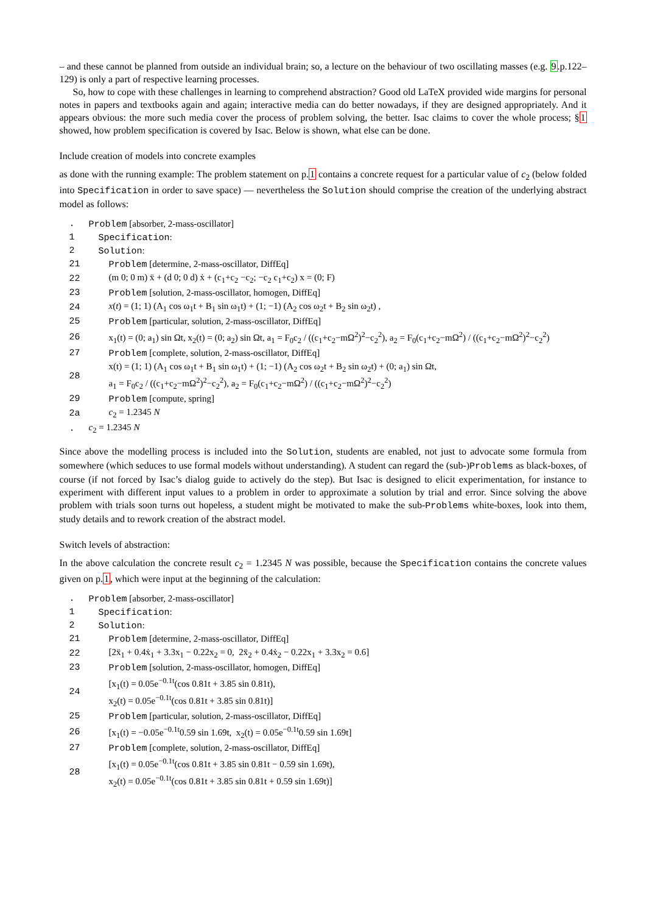– and these cannot be planned from outside an individual brain; so, a lecture on the behaviour of two oscillating masses (e.g. 9.p.122–129) is only a part of respective learning processes.
So, how to cope with these challenges in learning to comprehend abstraction? Good old LaTeX provided wide margins for personal notes in papers and textbooks again and again; interactive media can do better nowadays, if they are designed appropriately. And it appears obvious: the more such media cover the process of problem solving, the better. Isac claims to cover the whole process; §1 showed, how problem specification is covered by Isac. Below is shown, what else can be done.
Include creation of models into concrete examples
as done with the running example: The problem statement on p.1 contains a concrete request for a particular value of c<sub>2</sub> (below folded into Specification in order to save space) — nevertheless the Solution should comprise the creation of the underlying abstract model as follows:
| . | Problem [absorber, 2-mass-oscillator] |
| 1 | Specification : |
| 2 | Solution : |
| 21 | Problem [determine, 2-mass-oscillator, DiffEq] |
| 22 | (m 0; 0 m) ẍ + (d 0; 0 d) ẋ + (c<sub>1</sub>+c<sub>2</sub> −c<sub>2</sub>; −c<sub>2</sub> c<sub>1</sub>+c<sub>2</sub>) x = (0; F) |
| 23 | Problem [solution, 2-mass-oscillator, homogen, DiffEq] |
| 24 | x ( t ) = (1; 1) (A<sub>1</sub> cos ω<sub>1</sub>t + B<sub>1</sub> sin ω<sub>1</sub>t) + (1; −1) (A<sub>2</sub> cos ω<sub>2</sub>t + B<sub>2</sub> sin ω<sub>2</sub>t) , |
| 25 | Problem [particular, solution, 2-mass-oscillator, DiffEq] |
| 26 | x<sub>1</sub>(t) = (0; a<sub>1</sub>) sin Ωt, x<sub>2</sub>(t) = (0; a<sub>2</sub>) sin Ωt, a<sub>1</sub> = F<sub>0</sub>c<sub>2</sub> / ((c<sub>1</sub>+c<sub>2</sub>−mΩ<sup>2</sup>)<sup>2</sup>−c<sub>2</sub><sup>2</sup>), a<sub>2</sub> = F<sub>0</sub>(c<sub>1</sub>+c<sub>2</sub>−mΩ<sup>2</sup>) / ((c<sub>1</sub>+c<sub>2</sub>−mΩ<sup>2</sup>)<sup>2</sup>−c<sub>2</sub><sup>2</sup>) |
| 27 | Problem [complete, solution, 2-mass-oscillator, DiffEq] |
| 28 | x(t) = (1; 1) (A<sub>1</sub> cos ω<sub>1</sub>t + B<sub>1</sub> sin ω<sub>1</sub>t) + (1; −1) (A<sub>2</sub> cos ω<sub>2</sub>t + B<sub>2</sub> sin ω<sub>2</sub>t) + (0; a<sub>1</sub>) sin Ωt, a<sub>1</sub> = F<sub>0</sub>c<sub>2</sub> / ((c<sub>1</sub>+c<sub>2</sub>−mΩ<sup>2</sup>)<sup>2</sup>−c<sub>2</sub><sup>2</sup>), a<sub>2</sub> = F<sub>0</sub>(c<sub>1</sub>+c<sub>2</sub>−mΩ<sup>2</sup>) / ((c<sub>1</sub>+c<sub>2</sub>−mΩ<sup>2</sup>)<sup>2</sup>−c<sub>2</sub><sup>2</sup>) |
| 29 | Problem [compute, spring] |
| 2a | c<sub>2</sub> = 1.2345 N |
| . | c<sub>2</sub> = 1.2345 N |
Since above the modelling process is included into the Solution, students are enabled, not just to advocate some formula from somewhere (which seduces to use formal models without understanding). A student can regard the (sub-)Problems as black-boxes, of course (if not forced by Isac’s dialog guide to actively do the step). But Isac is designed to elicit experimentation, for instance to experiment with different input values to a problem in order to approximate a solution by trial and error. Since solving the above problem with trials soon turns out hopeless, a student might be motivated to make the sub-Problems white-boxes, look into them, study details and to rework creation of the abstract model.
Switch levels of abstraction:
In the above calculation the concrete result c<sub>2</sub> = 1.2345 N was possible, because the Specification contains the concrete values given on p.1, which were input at the beginning of the calculation:
| . | Problem [absorber, 2-mass-oscillator] |
| 1 | Specification : |
| 2 | Solution : |
| 21 | Problem [determine, 2-mass-oscillator, DiffEq] |
| 22 | [2ẍ<sub>1</sub> + 0.4ẋ<sub>1</sub> + 3.3x<sub>1</sub> − 0.22x<sub>2</sub> = 0, 2ẍ<sub>2</sub> + 0.4ẋ<sub>2</sub> − 0.22x<sub>1</sub> + 3.3x<sub>2</sub> = 0.6] |
| 23 | Problem [solution, 2-mass-oscillator, homogen, DiffEq] |
| 24 | [x<sub>1</sub>(t) = 0.05e<sup>−0.1t</sup>(cos 0.81t + 3.85 sin 0.81t), x<sub>2</sub>(t) = 0.05e<sup>−0.1t</sup>(cos 0.81t + 3.85 sin 0.81t)] |
| 25 | Problem [particular, solution, 2-mass-oscillator, DiffEq] |
| 26 | [x<sub>1</sub>(t) = −0.05e<sup>−0.1t</sup>0.59 sin 1.69t, x<sub>2</sub>(t) = 0.05e<sup>−0.1t</sup>0.59 sin 1.69t] |
| 27 | Problem [complete, solution, 2-mass-oscillator, DiffEq] |
| 28 | [x<sub>1</sub>(t) = 0.05e<sup>−0.1t</sup>(cos 0.81t + 3.85 sin 0.81t − 0.59 sin 1.69t), x<sub>2</sub>(t) = 0.05e<sup>−0.1t</sup>(cos 0.81t + 3.85 sin 0.81t + 0.59 sin 1.69t)] |